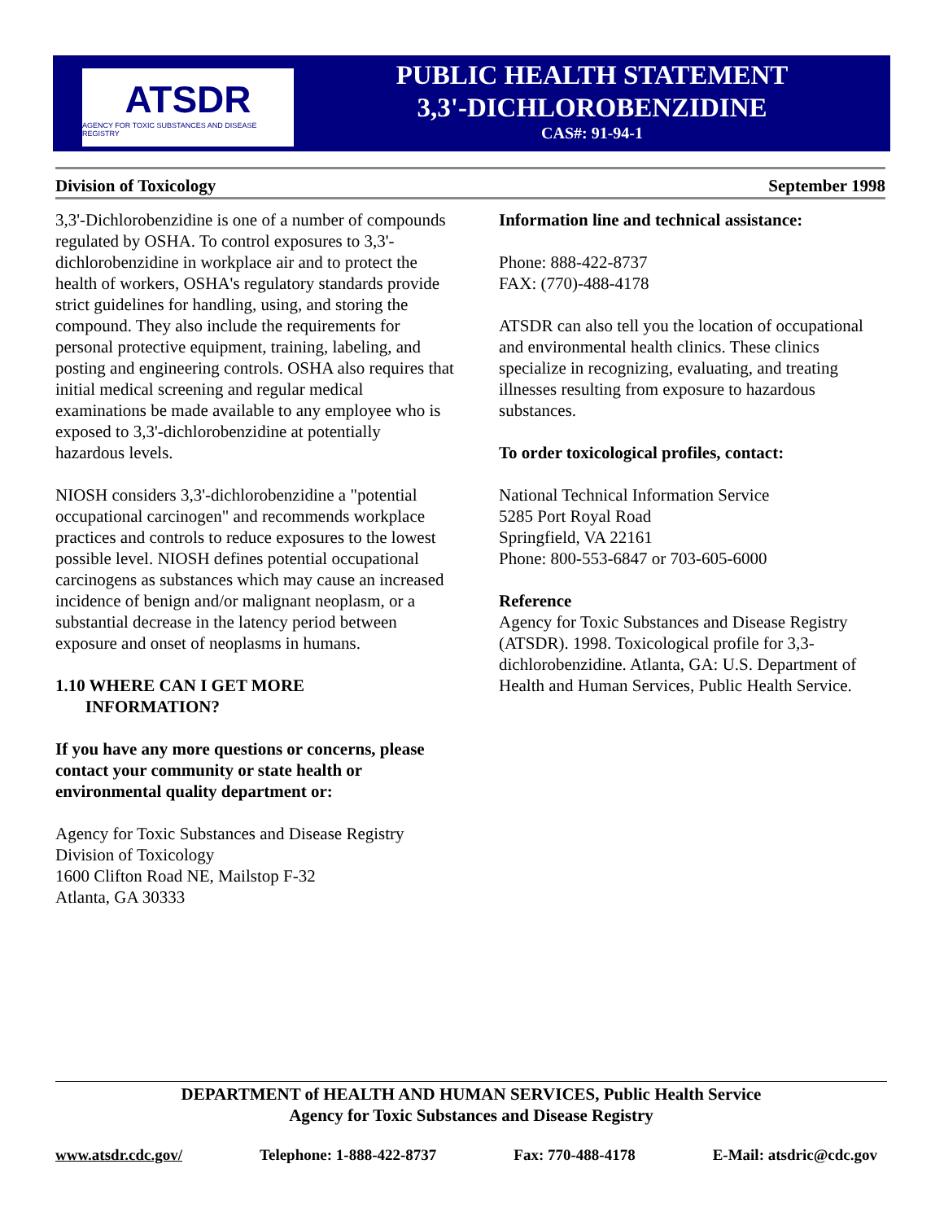ATSDR
AGENCY FOR TOXIC SUBSTANCES AND DISEASE REGISTRY
PUBLIC HEALTH STATEMENT
3,3'-DICHLOROBENZIDINE
CAS#: 91-94-1
Division of Toxicology September 1998
3,3'-Dichlorobenzidine is one of a number of compounds regulated by OSHA. To control exposures to 3,3'-dichlorobenzidine in workplace air and to protect the health of workers, OSHA's regulatory standards provide strict guidelines for handling, using, and storing the compound. They also include the requirements for personal protective equipment, training, labeling, and posting and engineering controls. OSHA also requires that initial medical screening and regular medical examinations be made available to any employee who is exposed to 3,3'-dichlorobenzidine at potentially hazardous levels.
NIOSH considers 3,3'-dichlorobenzidine a "potential occupational carcinogen" and recommends workplace practices and controls to reduce exposures to the lowest possible level. NIOSH defines potential occupational carcinogens as substances which may cause an increased incidence of benign and/or malignant neoplasm, or a substantial decrease in the latency period between exposure and onset of neoplasms in humans.
1.10 WHERE CAN I GET MORE
INFORMATION?
If you have any more questions or concerns, please contact your community or state health or environmental quality department or:
Agency for Toxic Substances and Disease Registry
Division of Toxicology
1600 Clifton Road NE, Mailstop F-32
Atlanta, GA 30333
Information line and technical assistance:
Phone: 888-422-8737
FAX: (770)-488-4178
ATSDR can also tell you the location of occupational and environmental health clinics. These clinics specialize in recognizing, evaluating, and treating illnesses resulting from exposure to hazardous substances.
To order toxicological profiles, contact:
National Technical Information Service
5285 Port Royal Road
Springfield, VA 22161
Phone: 800-553-6847 or 703-605-6000
Reference
Agency for Toxic Substances and Disease Registry (ATSDR). 1998. Toxicological profile for 3,3-dichlorobenzidine. Atlanta, GA: U.S. Department of Health and Human Services, Public Health Service.
DEPARTMENT of HEALTH AND HUMAN SERVICES, Public Health Service
Agency for Toxic Substances and Disease Registry
www.atsdr.cdc.gov/ Telephone: 1-888-422-8737 Fax: 770-488-4178 E-Mail: atsdric@cdc.gov